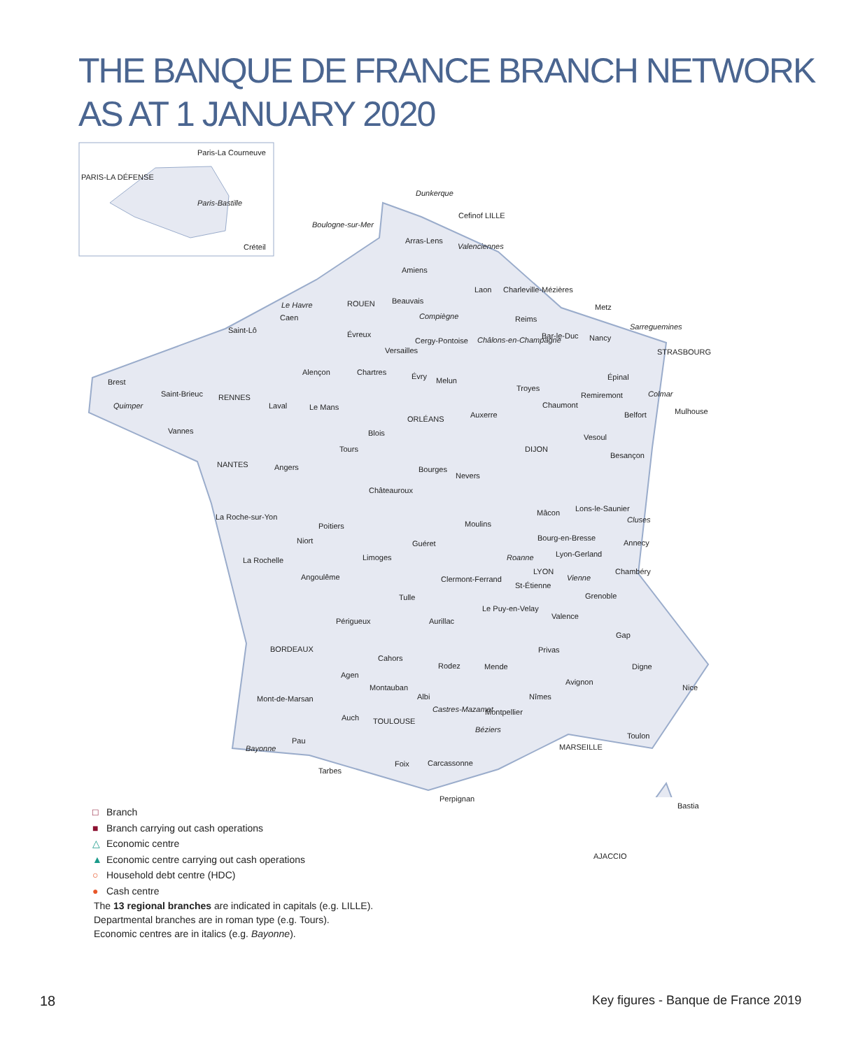THE BANQUE DE FRANCE BRANCH NETWORK
AS AT 1 JANUARY 2020
Paris-La Courneuve
PARIS-LA DÉFENSE
Paris-Bastille
Créteil
Dunkerque
Cefinof LILLE
Boulogne-sur-Mer
Arras-Lens
Valenciennes
Amiens
Laon Charleville-Mézières
Le Havre ROUEN Beauvais
Compiègne
Metz
Caen Reims
Sarreguemines Saint-Lô Évreux Bar-le-Duc Nancy Cergy-Pontoise Châlons-en-Champagne
STRASBOURG Versailles
Alençon Chartres Évry Melun Épinal
Brest
Saint-Brieuc RENNES
Troyes
Remiremont Colmar
Quimper Laval Le Mans Chaumont
Mulhouse
ORLÉANS Auxerre Belfort
Vannes Blois Vesoul
Tours DIJON
Besançon
NANTES Angers Bourges
Nevers
Châteauroux
Lons-le-Saunier
La Roche-sur-Yon Mâcon
Cluses
Poitiers Moulins
Bourg-en-Bresse Niort Guéret Annecy
La Rochelle Roanne Lyon-Gerland Limoges
LYON Chambéry
Angoulême Clermont-Ferrand Vienne
St-Étienne
Grenoble Tulle
Le Puy-en-Velay
Valence
Périgueux Aurillac
Gap
Privas BORDEAUX
Cahors
Rodez Mende Digne
Agen
Avignon
Montauban Nice
Albi Nîmes Mont-de-Marsan
Castres-Mazamet Montpellier
Auch TOULOUSE
Béziers
Toulon
Pau
MARSEILLE Bayonne
Carcassonne Foix
Tarbes
Perpignan
Bastia
AJACCIO
□ Branch
■ Branch carrying out cash operations
△ Economic centre
▲ Economic centre carrying out cash operations
○ Household debt centre (HDC)
● Cash centre
The 13 regional branches are indicated in capitals (e.g. LILLE).
Departmental branches are in roman type (e.g. Tours).
Economic centres are in italics (e.g. Bayonne).
18
Key figures - Banque de France 2019